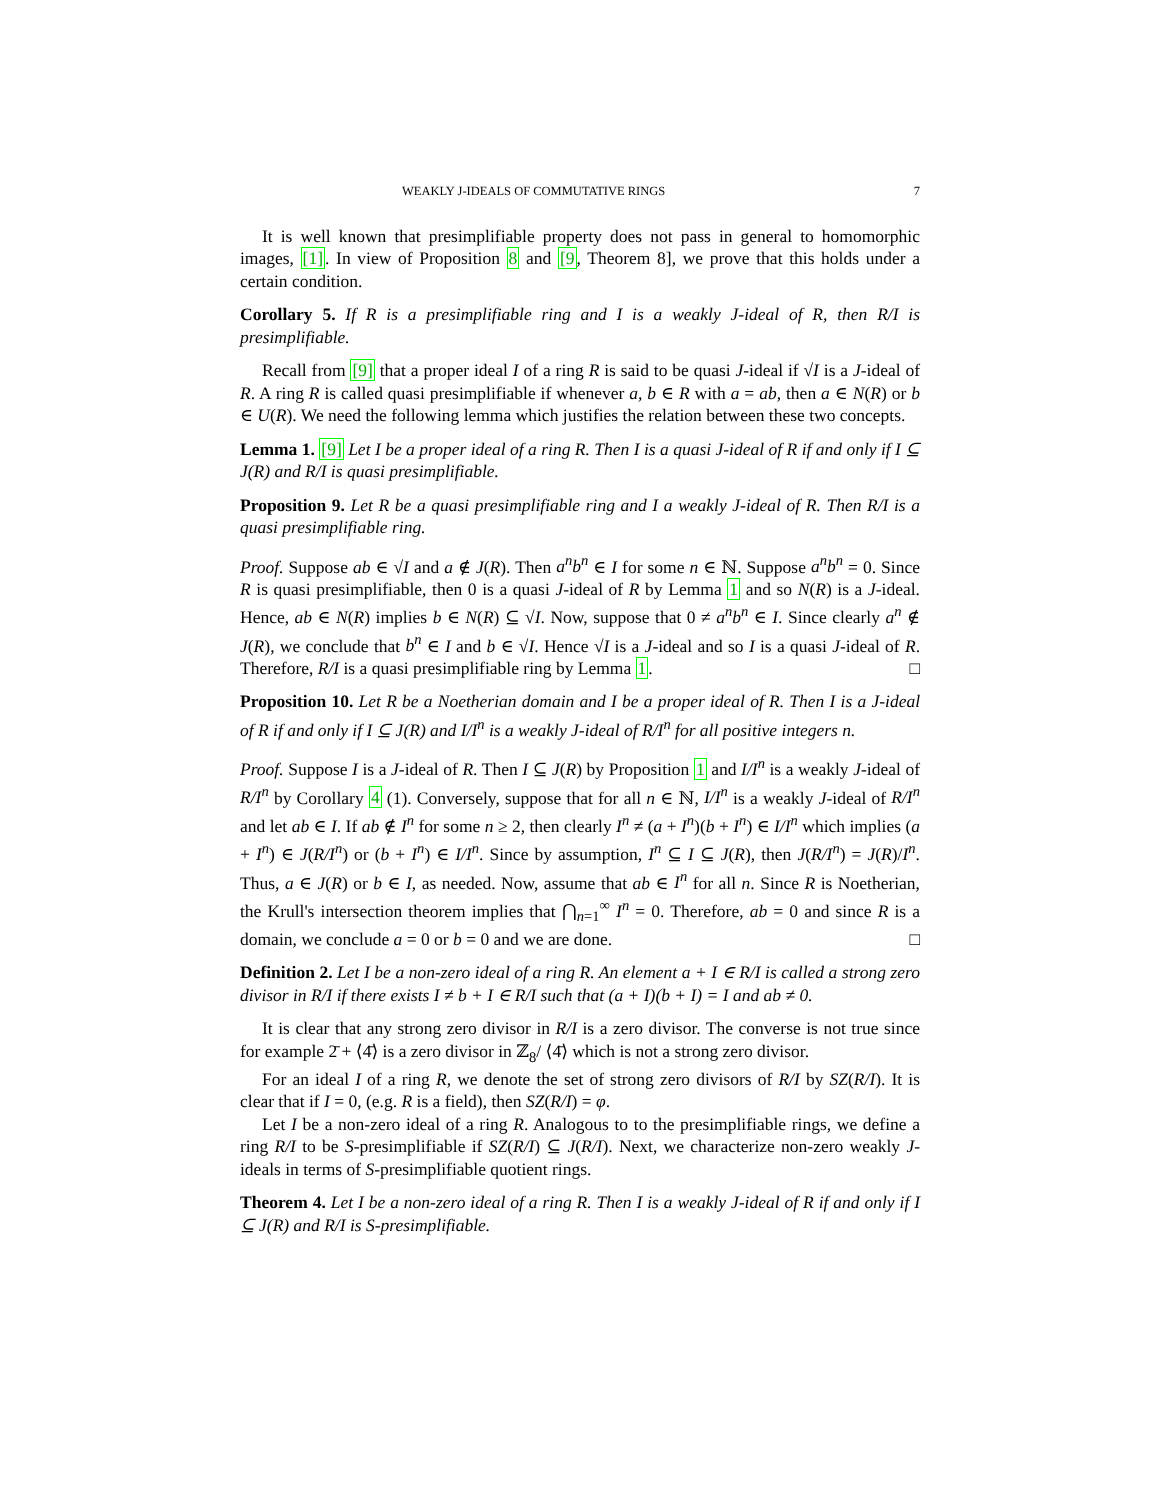WEAKLY J-IDEALS OF COMMUTATIVE RINGS 7
It is well known that presimplifiable property does not pass in general to homomorphic images, [1]. In view of Proposition 8 and [9, Theorem 8], we prove that this holds under a certain condition.
Corollary 5. If R is a presimplifiable ring and I is a weakly J-ideal of R, then R/I is presimplifiable.
Recall from [9] that a proper ideal I of a ring R is said to be quasi J-ideal if √I is a J-ideal of R. A ring R is called quasi presimplifiable if whenever a, b ∈ R with a = ab, then a ∈ N(R) or b ∈ U(R). We need the following lemma which justifies the relation between these two concepts.
Lemma 1. [9] Let I be a proper ideal of a ring R. Then I is a quasi J-ideal of R if and only if I ⊆ J(R) and R/I is quasi presimplifiable.
Proposition 9. Let R be a quasi presimplifiable ring and I a weakly J-ideal of R. Then R/I is a quasi presimplifiable ring.
Proof. Suppose ab ∈ √I and a ∉ J(R). Then a<sup>n</sup>b<sup>n</sup> ∈ I for some n ∈ ℕ. Suppose a<sup>n</sup>b<sup>n</sup> = 0. Since R is quasi presimplifiable, then 0 is a quasi J-ideal of R by Lemma 1 and so N(R) is a J-ideal. Hence, ab ∈ N(R) implies b ∈ N(R) ⊆ √I. Now, suppose that 0 ≠ a<sup>n</sup>b<sup>n</sup> ∈ I. Since clearly a<sup>n</sup> ∉ J(R), we conclude that b<sup>n</sup> ∈ I and b ∈ √I. Hence √I is a J-ideal and so I is a quasi J-ideal of R. Therefore, R/I is a quasi presimplifiable ring by Lemma 1. □
Proposition 10. Let R be a Noetherian domain and I be a proper ideal of R. Then I is a J-ideal of R if and only if I ⊆ J(R) and I/I<sup>n</sup> is a weakly J-ideal of R/I<sup>n</sup> for all positive integers n.
Proof. Suppose I is a J-ideal of R. Then I ⊆ J(R) by Proposition 1 and I/I<sup>n</sup> is a weakly J-ideal of R/I<sup>n</sup> by Corollary 4 (1). Conversely, suppose that for all n ∈ ℕ, I/I<sup>n</sup> is a weakly J-ideal of R/I<sup>n</sup> and let ab ∈ I. If ab ∉ I<sup>n</sup> for some n ≥ 2, then clearly I<sup>n</sup> ≠ (a + I<sup>n</sup>)(b + I<sup>n</sup>) ∈ I/I<sup>n</sup> which implies (a + I<sup>n</sup>) ∈ J(R/I<sup>n</sup>) or (b + I<sup>n</sup>) ∈ I/I<sup>n</sup>. Since by assumption, I<sup>n</sup> ⊆ I ⊆ J(R), then J(R/I<sup>n</sup>) = J(R)/I<sup>n</sup>. Thus, a ∈ J(R) or b ∈ I, as needed. Now, assume that ab ∈ I<sup>n</sup> for all n. Since R is Noetherian, the Krull's intersection theorem implies that ⋂<sub>n=1</sub><sup>∞</sup> I<sup>n</sup> = 0. Therefore, ab = 0 and since R is a domain, we conclude a = 0 or b = 0 and we are done. □
Definition 2. Let I be a non-zero ideal of a ring R. An element a + I ∈ R/I is called a strong zero divisor in R/I if there exists I ≠ b + I ∈ R/I such that (a + I)(b + I) = I and ab ≠ 0.
It is clear that any strong zero divisor in R/I is a zero divisor. The converse is not true since for example 2̄ + ⟨4̄⟩ is a zero divisor in ℤ<sub>8</sub>/ ⟨4̄⟩ which is not a strong zero divisor.
For an ideal I of a ring R, we denote the set of strong zero divisors of R/I by SZ(R/I). It is clear that if I = 0, (e.g. R is a field), then SZ(R/I) = φ.
Let I be a non-zero ideal of a ring R. Analogous to to the presimplifiable rings, we define a ring R/I to be S-presimplifiable if SZ(R/I) ⊆ J(R/I). Next, we characterize non-zero weakly J-ideals in terms of S-presimplifiable quotient rings.
Theorem 4. Let I be a non-zero ideal of a ring R. Then I is a weakly J-ideal of R if and only if I ⊆ J(R) and R/I is S-presimplifiable.